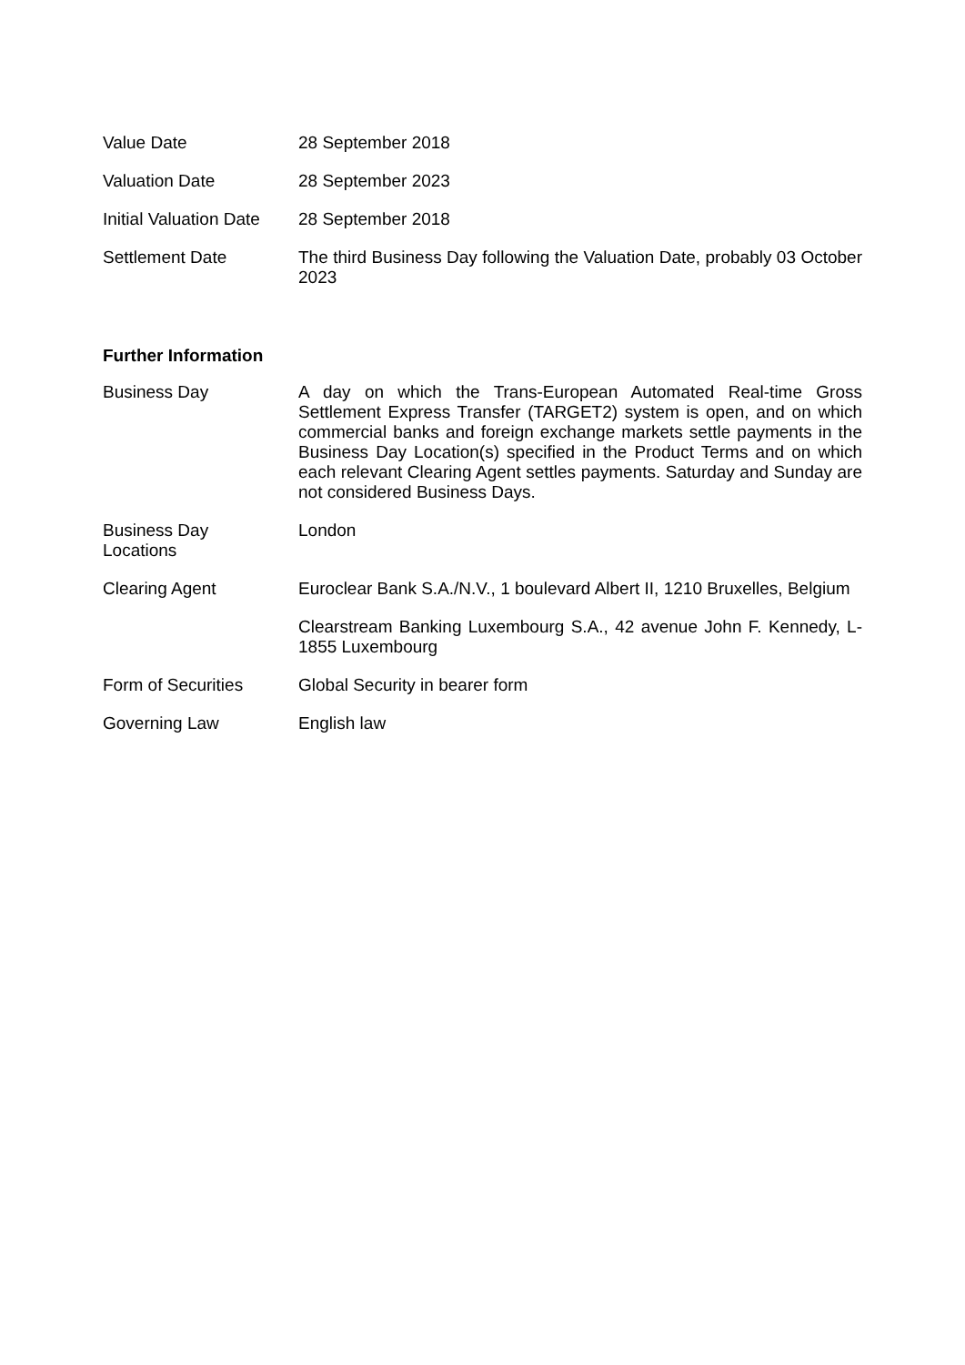| Value Date | 28 September 2018 |
| Valuation Date | 28 September 2023 |
| Initial Valuation Date | 28 September 2018 |
| Settlement Date | The third Business Day following the Valuation Date, probably 03 October 2023 |
Further Information
| Business Day | A day on which the Trans-European Automated Real-time Gross Settlement Express Transfer (TARGET2) system is open, and on which commercial banks and foreign exchange markets settle payments in the Business Day Location(s) specified in the Product Terms and on which each relevant Clearing Agent settles payments. Saturday and Sunday are not considered Business Days. |
| Business Day Locations | London |
| Clearing Agent | Euroclear Bank S.A./N.V., 1 boulevard Albert II, 1210 Bruxelles, Belgium |
| | Clearstream Banking Luxembourg S.A., 42 avenue John F. Kennedy, L-1855 Luxembourg |
| Form of Securities | Global Security in bearer form |
| Governing Law | English law |